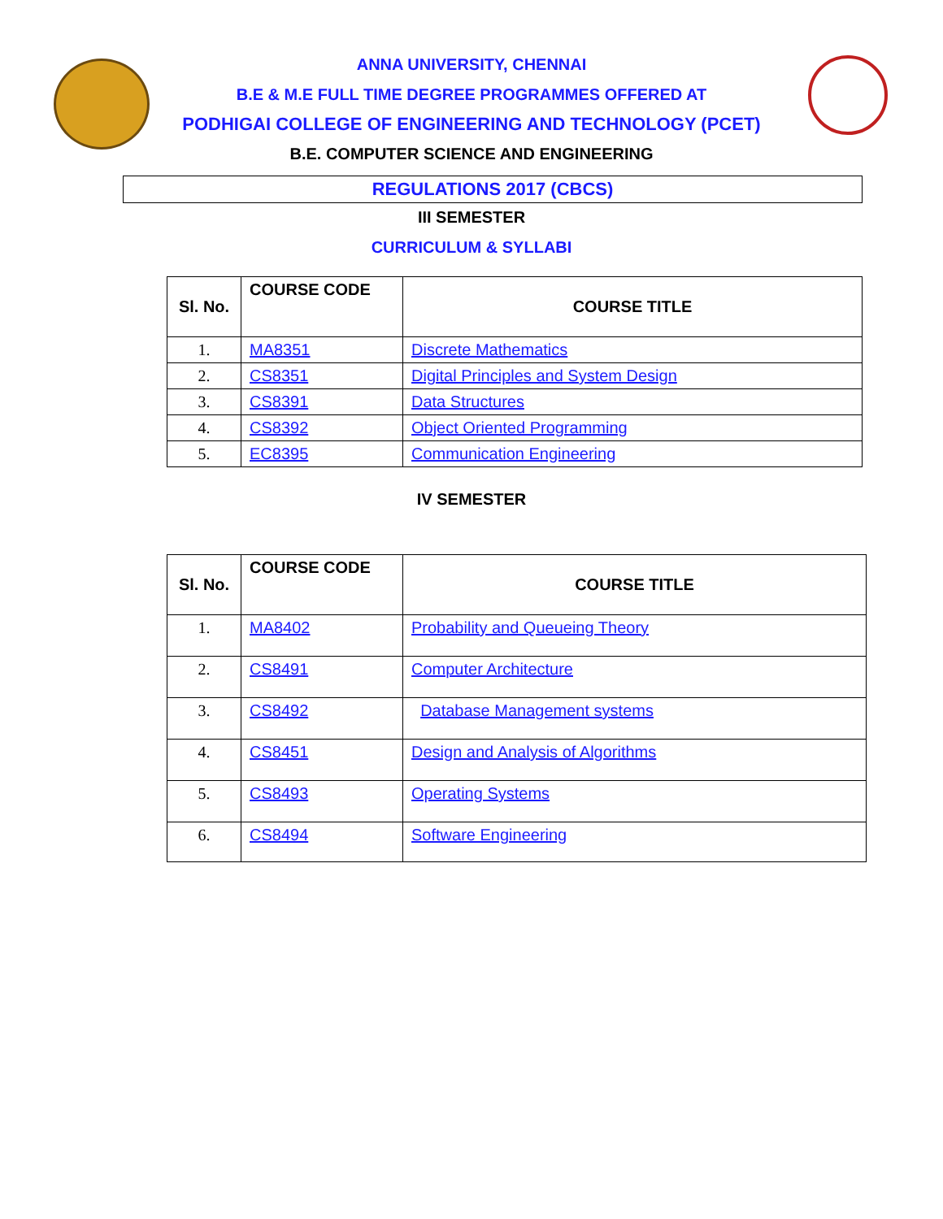ANNA UNIVERSITY, CHENNAI
B.E & M.E FULL TIME DEGREE PROGRAMMES OFFERED AT
PODHIGAI COLLEGE OF ENGINEERING AND TECHNOLOGY (PCET)
B.E. COMPUTER SCIENCE AND ENGINEERING
REGULATIONS 2017 (CBCS)
III SEMESTER
CURRICULUM & SYLLABI
| Sl. No. | COURSE CODE | COURSE TITLE |
| --- | --- | --- |
| 1. | MA8351 | Discrete Mathematics |
| 2. | CS8351 | Digital Principles and System Design |
| 3. | CS8391 | Data Structures |
| 4. | CS8392 | Object Oriented Programming |
| 5. | EC8395 | Communication Engineering |
IV SEMESTER
| Sl. No. | COURSE CODE | COURSE TITLE |
| --- | --- | --- |
| 1. | MA8402 | Probability and Queueing Theory |
| 2. | CS8491 | Computer Architecture |
| 3. | CS8492 | Database Management systems |
| 4. | CS8451 | Design and Analysis of Algorithms |
| 5. | CS8493 | Operating Systems |
| 6. | CS8494 | Software Engineering |